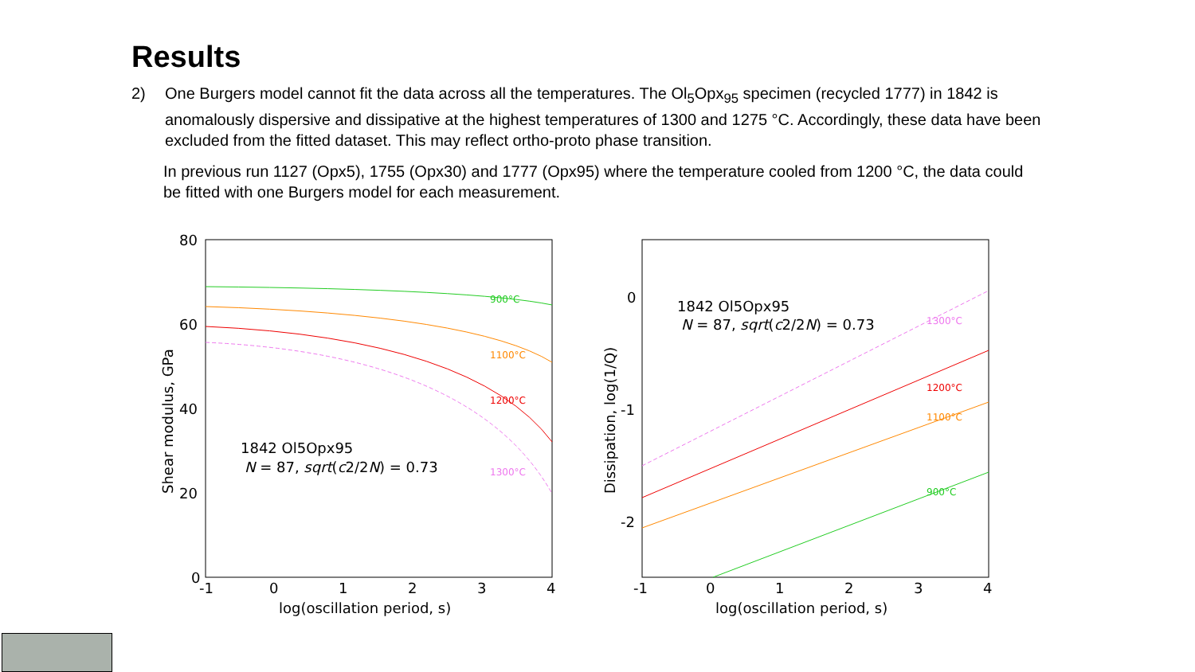Results
2) One Burgers model cannot fit the data across all the temperatures. The Ol<sub>5</sub>Opx<sub>95</sub> specimen (recycled 1777) in 1842 is anomalously dispersive and dissipative at the highest temperatures of 1300 and 1275 °C. Accordingly, these data have been excluded from the fitted dataset. This may reflect ortho-proto phase transition.
In previous run 1127 (Opx5), 1755 (Opx30) and 1777 (Opx95) where the temperature cooled from 1200 °C, the data could be fitted with one Burgers model for each measurement.
80
60
40
20
0
-1
0
1
2
3
4
log(oscillation period, s)
Shear modulus, GPa
1842 Ol5Opx95
N = 87, sqrt(c2/2N) = 0.73
900°C
1100°C
1200°C
1300°C
0
-1
-2
-1
0
1
2
3
4
log(oscillation period, s)
Dissipation, log(1/Q)
1842 Ol5Opx95
N = 87, sqrt(c2/2N) = 0.73
1300°C
1200°C
1100°C
900°C